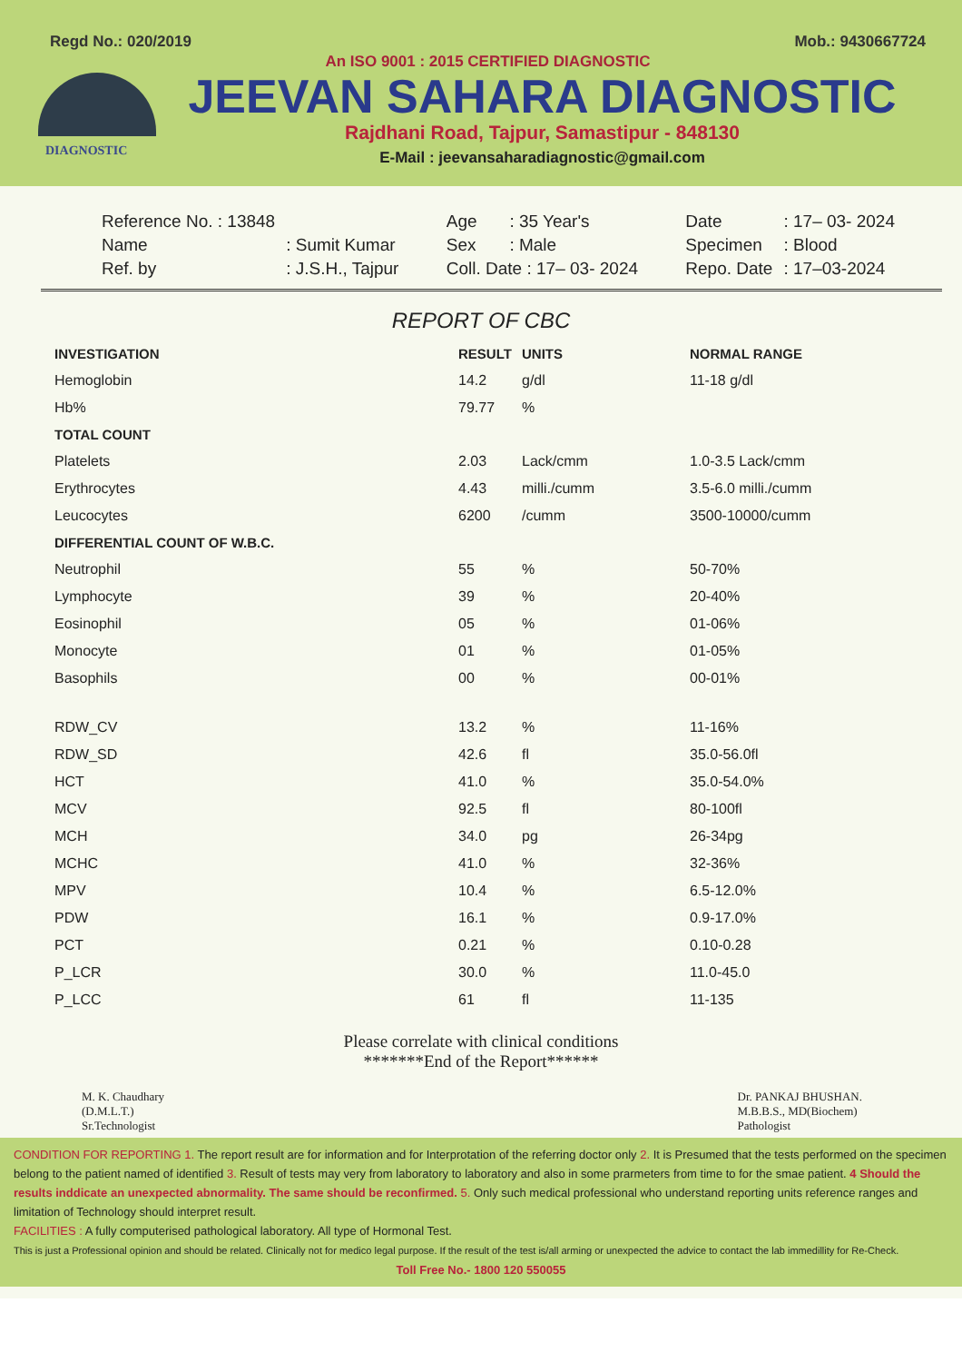Regd No.: 020/2019 Mob.: 9430667724
An ISO 9001 : 2015 CERTIFIED DIAGNOSTIC
JEEVAN SAHARA DIAGNOSTIC
Rajdhani Road, Tajpur, Samastipur - 848130
E-Mail : jeevansaharadiagnostic@gmail.com
DIAGNOSTIC
| Reference No. : 13848 | |
| Name | : Sumit Kumar |
| Ref. by | : J.S.H., Tajpur |
| Age | : 35 Year's |
| Sex | : Male |
| Coll. Date : 17– 03- 2024 | |
| Date | : 17– 03- 2024 |
| Specimen | : Blood |
| Repo. Date | : 17–03-2024 |
REPORT OF CBC
| INVESTIGATION | RESULT | UNITS | NORMAL RANGE |
| --- | --- | --- | --- |
| Hemoglobin | 14.2 | g/dl | 11-18 g/dl |
| Hb% | 79.77 | % | |
| TOTAL COUNT | | | |
| Platelets | 2.03 | Lack/cmm | 1.0-3.5 Lack/cmm |
| Erythrocytes | 4.43 | milli./cumm | 3.5-6.0 milli./cumm |
| Leucocytes | 6200 | /cumm | 3500-10000/cumm |
| DIFFERENTIAL COUNT OF W.B.C. | | | |
| Neutrophil | 55 | % | 50-70% |
| Lymphocyte | 39 | % | 20-40% |
| Eosinophil | 05 | % | 01-06% |
| Monocyte | 01 | % | 01-05% |
| Basophils | 00 | % | 00-01% |
| RDW_CV | 13.2 | % | 11-16% |
| RDW_SD | 42.6 | fl | 35.0-56.0fl |
| HCT | 41.0 | % | 35.0-54.0% |
| MCV | 92.5 | fl | 80-100fl |
| MCH | 34.0 | pg | 26-34pg |
| MCHC | 41.0 | % | 32-36% |
| MPV | 10.4 | % | 6.5-12.0% |
| PDW | 16.1 | % | 0.9-17.0% |
| PCT | 0.21 | % | 0.10-0.28 |
| P_LCR | 30.0 | % | 11.0-45.0 |
| P_LCC | 61 | fl | 11-135 |
Please correlate with clinical conditions
*******End of the Report******
M. K. Chaudhary
(D.M.L.T.)
Sr.Technologist
Dr. PANKAJ BHUSHAN.
M.B.B.S., MD(Biochem)
Pathologist
CONDITION FOR REPORTING 1. The report result are for information and for Interprotation of the referring doctor only 2. It is Presumed that the tests performed on the specimen belong to the patient named of identified 3. Result of tests may very from laboratory to laboratory and also in some prarmeters from time to for the smae patient. 4 Should the results inddicate an unexpected abnormality. The same should be reconfirmed. 5. Only such medical professional who understand reporting units reference ranges and limitation of Technology should interpret result.
FACILITIES : A fully computerised pathological laboratory. All type of Hormonal Test.
This is just a Professional opinion and should be related. Clinically not for medico legal purpose. If the result of the test is/all arming or unexpected the advice to contact the lab immedillity for Re-Check.
Toll Free No.- 1800 120 550055